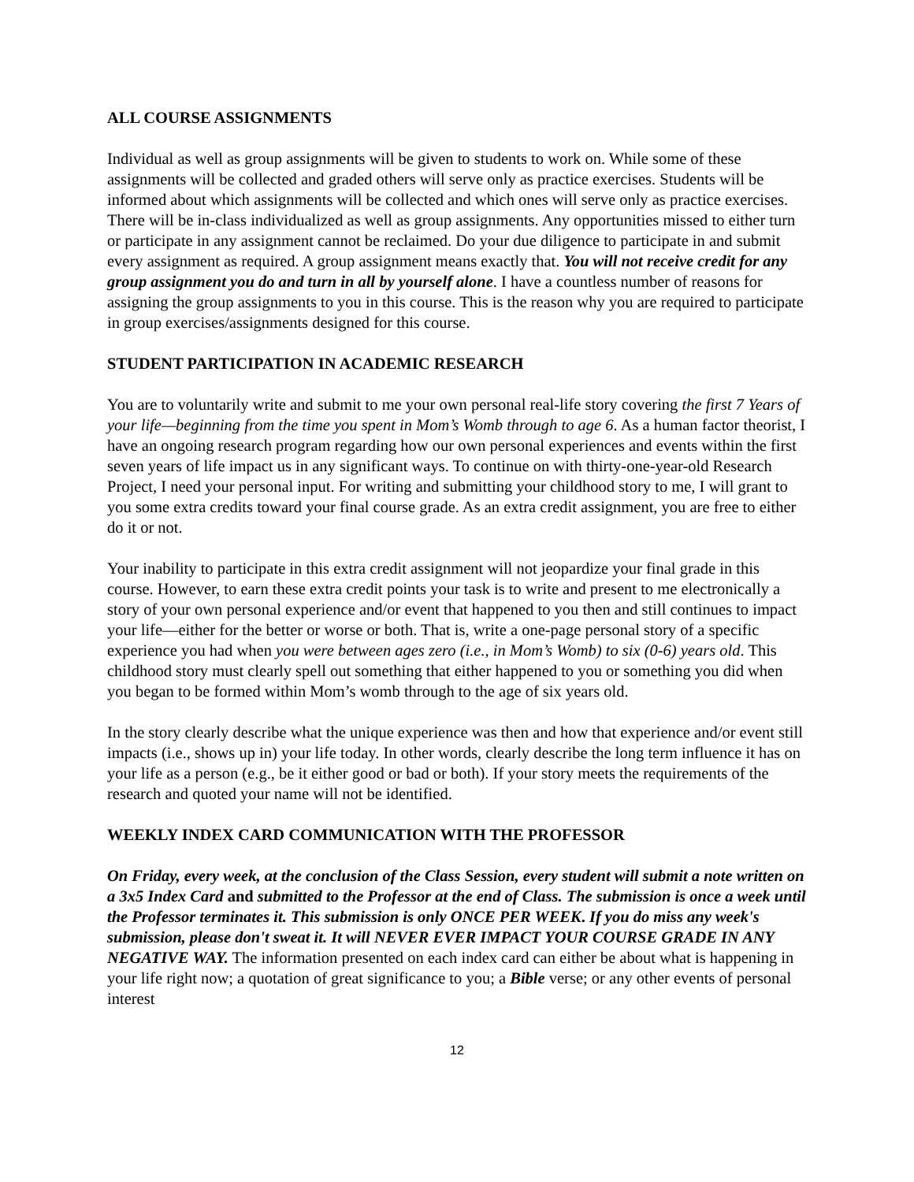ALL COURSE ASSIGNMENTS
Individual as well as group assignments will be given to students to work on. While some of these assignments will be collected and graded others will serve only as practice exercises. Students will be informed about which assignments will be collected and which ones will serve only as practice exercises. There will be in-class individualized as well as group assignments. Any opportunities missed to either turn or participate in any assignment cannot be reclaimed. Do your due diligence to participate in and submit every assignment as required. A group assignment means exactly that. You will not receive credit for any group assignment you do and turn in all by yourself alone. I have a countless number of reasons for assigning the group assignments to you in this course. This is the reason why you are required to participate in group exercises/assignments designed for this course.
STUDENT PARTICIPATION IN ACADEMIC RESEARCH
You are to voluntarily write and submit to me your own personal real-life story covering the first 7 Years of your life—beginning from the time you spent in Mom’s Womb through to age 6. As a human factor theorist, I have an ongoing research program regarding how our own personal experiences and events within the first seven years of life impact us in any significant ways. To continue on with thirty-one-year-old Research Project, I need your personal input. For writing and submitting your childhood story to me, I will grant to you some extra credits toward your final course grade. As an extra credit assignment, you are free to either do it or not.
Your inability to participate in this extra credit assignment will not jeopardize your final grade in this course. However, to earn these extra credit points your task is to write and present to me electronically a story of your own personal experience and/or event that happened to you then and still continues to impact your life—either for the better or worse or both. That is, write a one-page personal story of a specific experience you had when you were between ages zero (i.e., in Mom’s Womb) to six (0-6) years old. This childhood story must clearly spell out something that either happened to you or something you did when you began to be formed within Mom’s womb through to the age of six years old.
In the story clearly describe what the unique experience was then and how that experience and/or event still impacts (i.e., shows up in) your life today. In other words, clearly describe the long term influence it has on your life as a person (e.g., be it either good or bad or both). If your story meets the requirements of the research and quoted your name will not be identified.
WEEKLY INDEX CARD COMMUNICATION WITH THE PROFESSOR
On Friday, every week, at the conclusion of the Class Session, every student will submit a note written on a 3x5 Index Card and submitted to the Professor at the end of Class. The submission is once a week until the Professor terminates it. This submission is only ONCE PER WEEK. If you do miss any week's submission, please don't sweat it. It will NEVER EVER IMPACT YOUR COURSE GRADE IN ANY NEGATIVE WAY. The information presented on each index card can either be about what is happening in your life right now; a quotation of great significance to you; a Bible verse; or any other events of personal interest
12